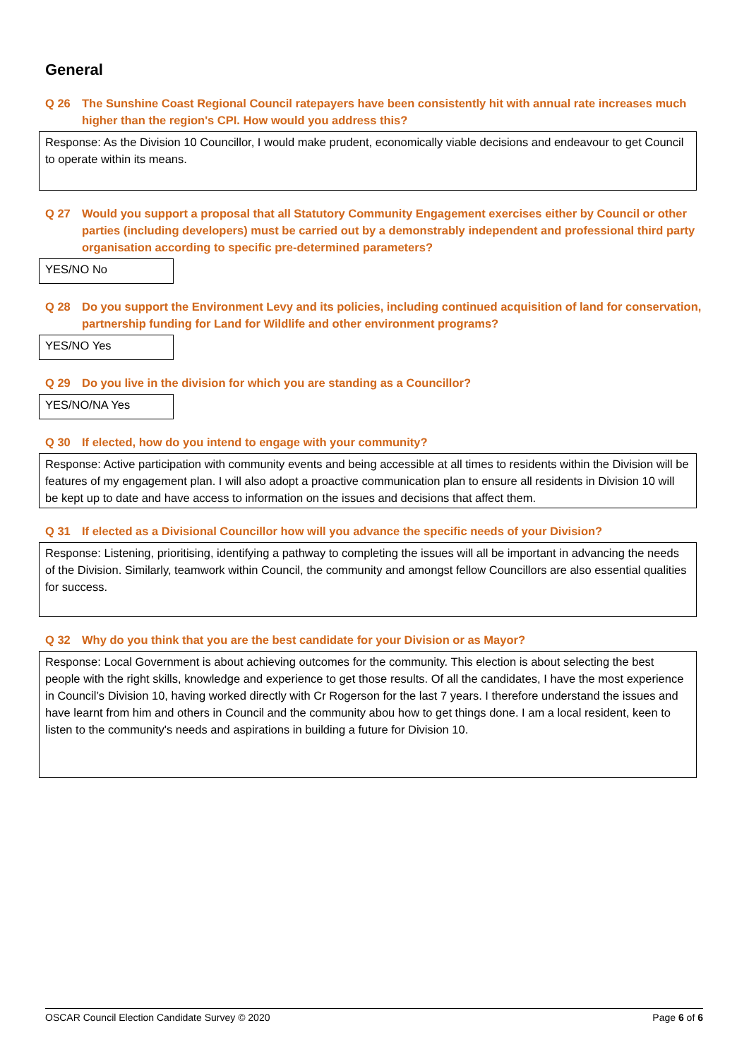General
Q 26 The Sunshine Coast Regional Council ratepayers have been consistently hit with annual rate increases much higher than the region's CPI. How would you address this?
Response: As the Division 10 Councillor, I would make prudent, economically viable decisions and endeavour to get Council to operate within its means.
Q 27 Would you support a proposal that all Statutory Community Engagement exercises either by Council or other parties (including developers) must be carried out by a demonstrably independent and professional third party organisation according to specific pre-determined parameters?
YES/NO No
Q 28 Do you support the Environment Levy and its policies, including continued acquisition of land for conservation, partnership funding for Land for Wildlife and other environment programs?
YES/NO Yes
Q 29 Do you live in the division for which you are standing as a Councillor?
YES/NO/NA Yes
Q 30 If elected, how do you intend to engage with your community?
Response: Active participation with community events and being accessible at all times to residents within the Division will be features of my engagement plan. I will also adopt a proactive communication plan to ensure all residents in Division 10 will be kept up to date and have access to information on the issues and decisions that affect them.
Q 31 If elected as a Divisional Councillor how will you advance the specific needs of your Division?
Response: Listening, prioritising, identifying a pathway to completing the issues will all be important in advancing the needs of the Division. Similarly, teamwork within Council, the community and amongst fellow Councillors are also essential qualities for success.
Q 32 Why do you think that you are the best candidate for your Division or as Mayor?
Response: Local Government is about achieving outcomes for the community. This election is about selecting the best people with the right skills, knowledge and experience to get those results. Of all the candidates, I have the most experience in Council’s Division 10, having worked directly with Cr Rogerson for the last 7 years. I therefore understand the issues and have learnt from him and others in Council and the community abou how to get things done. I am a local resident, keen to listen to the community's needs and aspirations in building a future for Division 10.
OSCAR Council Election Candidate Survey © 2020 Page 6 of 6